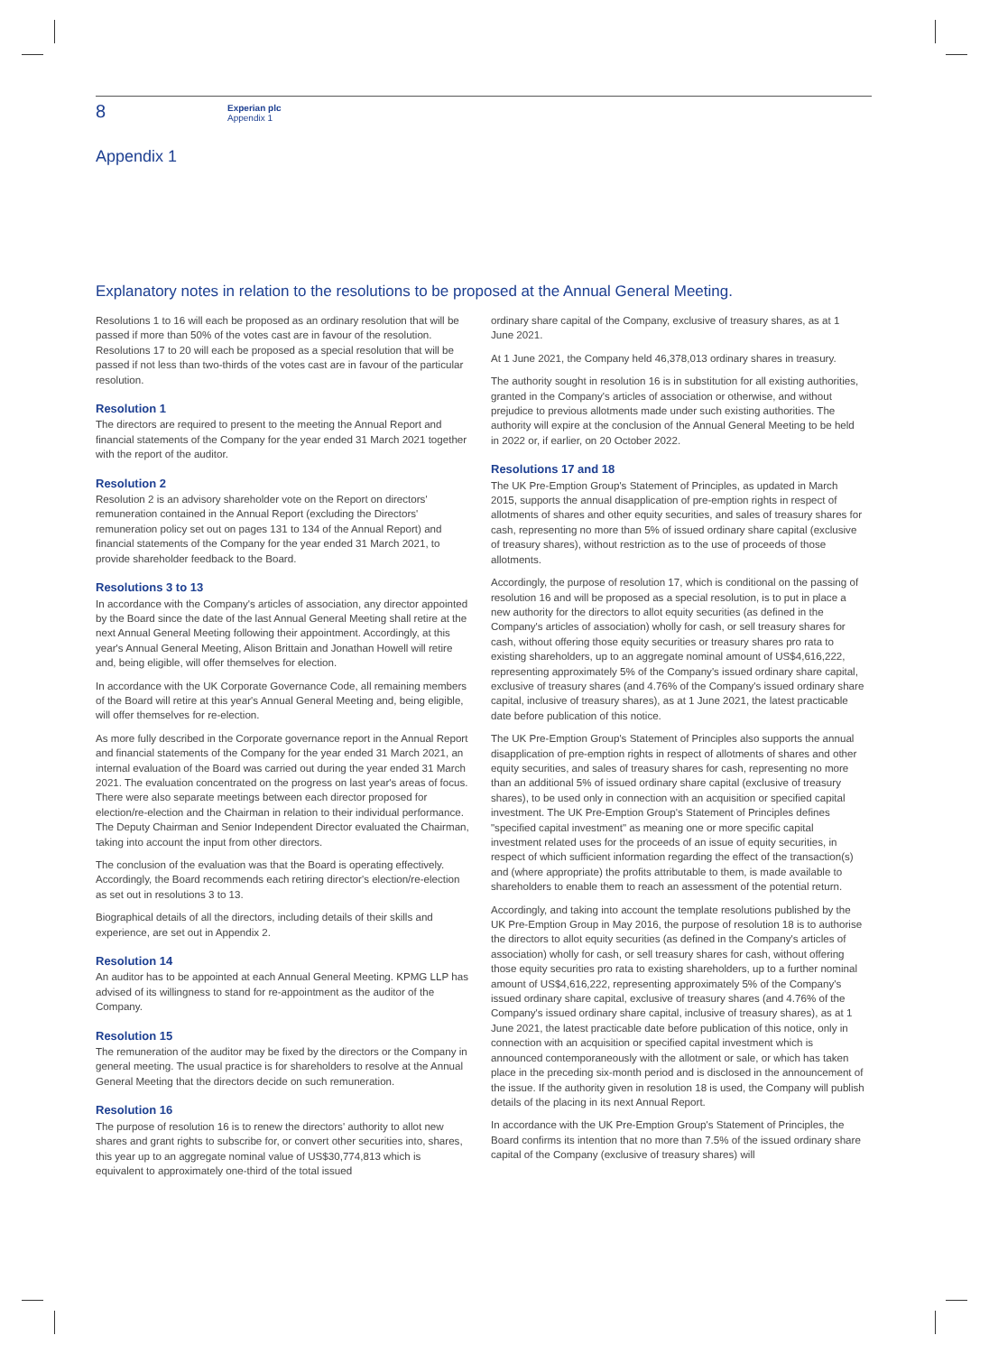8
Experian plc
Appendix 1
Appendix 1
Explanatory notes in relation to the resolutions to be proposed at the Annual General Meeting.
Resolutions 1 to 16 will each be proposed as an ordinary resolution that will be passed if more than 50% of the votes cast are in favour of the resolution. Resolutions 17 to 20 will each be proposed as a special resolution that will be passed if not less than two-thirds of the votes cast are in favour of the particular resolution.
Resolution 1
The directors are required to present to the meeting the Annual Report and financial statements of the Company for the year ended 31 March 2021 together with the report of the auditor.
Resolution 2
Resolution 2 is an advisory shareholder vote on the Report on directors' remuneration contained in the Annual Report (excluding the Directors' remuneration policy set out on pages 131 to 134 of the Annual Report) and financial statements of the Company for the year ended 31 March 2021, to provide shareholder feedback to the Board.
Resolutions 3 to 13
In accordance with the Company's articles of association, any director appointed by the Board since the date of the last Annual General Meeting shall retire at the next Annual General Meeting following their appointment. Accordingly, at this year's Annual General Meeting, Alison Brittain and Jonathan Howell will retire and, being eligible, will offer themselves for election.
In accordance with the UK Corporate Governance Code, all remaining members of the Board will retire at this year's Annual General Meeting and, being eligible, will offer themselves for re-election.
As more fully described in the Corporate governance report in the Annual Report and financial statements of the Company for the year ended 31 March 2021, an internal evaluation of the Board was carried out during the year ended 31 March 2021. The evaluation concentrated on the progress on last year's areas of focus. There were also separate meetings between each director proposed for election/re-election and the Chairman in relation to their individual performance. The Deputy Chairman and Senior Independent Director evaluated the Chairman, taking into account the input from other directors.
The conclusion of the evaluation was that the Board is operating effectively. Accordingly, the Board recommends each retiring director's election/re-election as set out in resolutions 3 to 13.
Biographical details of all the directors, including details of their skills and experience, are set out in Appendix 2.
Resolution 14
An auditor has to be appointed at each Annual General Meeting. KPMG LLP has advised of its willingness to stand for re-appointment as the auditor of the Company.
Resolution 15
The remuneration of the auditor may be fixed by the directors or the Company in general meeting. The usual practice is for shareholders to resolve at the Annual General Meeting that the directors decide on such remuneration.
Resolution 16
The purpose of resolution 16 is to renew the directors' authority to allot new shares and grant rights to subscribe for, or convert other securities into, shares, this year up to an aggregate nominal value of US$30,774,813 which is equivalent to approximately one-third of the total issued
ordinary share capital of the Company, exclusive of treasury shares, as at 1 June 2021.
At 1 June 2021, the Company held 46,378,013 ordinary shares in treasury.
The authority sought in resolution 16 is in substitution for all existing authorities, granted in the Company's articles of association or otherwise, and without prejudice to previous allotments made under such existing authorities. The authority will expire at the conclusion of the Annual General Meeting to be held in 2022 or, if earlier, on 20 October 2022.
Resolutions 17 and 18
The UK Pre-Emption Group's Statement of Principles, as updated in March 2015, supports the annual disapplication of pre-emption rights in respect of allotments of shares and other equity securities, and sales of treasury shares for cash, representing no more than 5% of issued ordinary share capital (exclusive of treasury shares), without restriction as to the use of proceeds of those allotments.
Accordingly, the purpose of resolution 17, which is conditional on the passing of resolution 16 and will be proposed as a special resolution, is to put in place a new authority for the directors to allot equity securities (as defined in the Company's articles of association) wholly for cash, or sell treasury shares for cash, without offering those equity securities or treasury shares pro rata to existing shareholders, up to an aggregate nominal amount of US$4,616,222, representing approximately 5% of the Company's issued ordinary share capital, exclusive of treasury shares (and 4.76% of the Company's issued ordinary share capital, inclusive of treasury shares), as at 1 June 2021, the latest practicable date before publication of this notice.
The UK Pre-Emption Group's Statement of Principles also supports the annual disapplication of pre-emption rights in respect of allotments of shares and other equity securities, and sales of treasury shares for cash, representing no more than an additional 5% of issued ordinary share capital (exclusive of treasury shares), to be used only in connection with an acquisition or specified capital investment. The UK Pre-Emption Group's Statement of Principles defines "specified capital investment" as meaning one or more specific capital investment related uses for the proceeds of an issue of equity securities, in respect of which sufficient information regarding the effect of the transaction(s) and (where appropriate) the profits attributable to them, is made available to shareholders to enable them to reach an assessment of the potential return.
Accordingly, and taking into account the template resolutions published by the UK Pre-Emption Group in May 2016, the purpose of resolution 18 is to authorise the directors to allot equity securities (as defined in the Company's articles of association) wholly for cash, or sell treasury shares for cash, without offering those equity securities pro rata to existing shareholders, up to a further nominal amount of US$4,616,222, representing approximately 5% of the Company's issued ordinary share capital, exclusive of treasury shares (and 4.76% of the Company's issued ordinary share capital, inclusive of treasury shares), as at 1 June 2021, the latest practicable date before publication of this notice, only in connection with an acquisition or specified capital investment which is announced contemporaneously with the allotment or sale, or which has taken place in the preceding six-month period and is disclosed in the announcement of the issue. If the authority given in resolution 18 is used, the Company will publish details of the placing in its next Annual Report.
In accordance with the UK Pre-Emption Group's Statement of Principles, the Board confirms its intention that no more than 7.5% of the issued ordinary share capital of the Company (exclusive of treasury shares) will